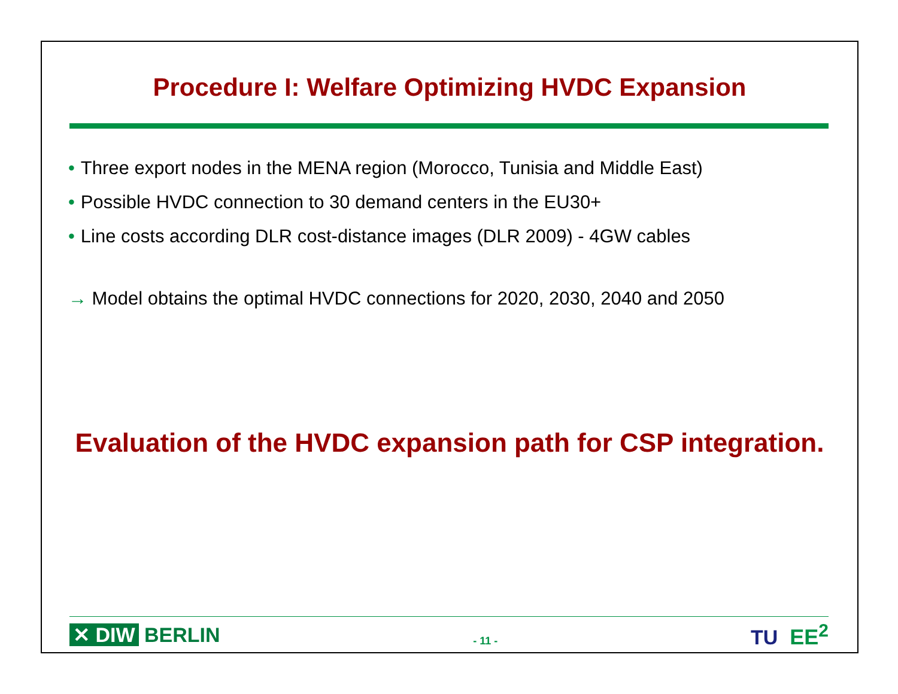Procedure I: Welfare Optimizing HVDC Expansion
• Three export nodes in the MENA region (Morocco, Tunisia and Middle East)
• Possible HVDC connection to 30 demand centers in the EU30+
• Line costs according DLR cost-distance images (DLR 2009) - 4GW cables
→ Model obtains the optimal HVDC connections for 2020, 2030, 2040 and 2050
Evaluation of the HVDC expansion path for CSP integration.
✕ DIW BERLIN
- 11 -
TU EE<sup>2</sup>